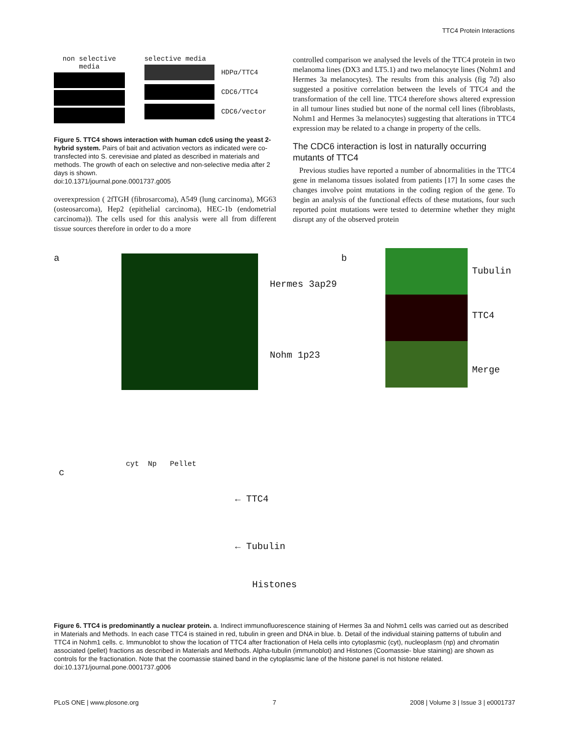TTC4 Protein Interactions
non selective
media
selective media
HDPα/TTC4
CDC6/TTC4
CDC6/vector
Figure 5. TTC4 shows interaction with human cdc6 using the yeast 2-hybrid system. Pairs of bait and activation vectors as indicated were co-transfected into S. cerevisiae and plated as described in materials and methods. The growth of each on selective and non-selective media after 2 days is shown.
doi:10.1371/journal.pone.0001737.g005
overexpression ( 2fTGH (fibrosarcoma), A549 (lung carcinoma), MG63 (osteosarcoma), Hep2 (epithelial carcinoma), HEC-1b (endometrial carcinoma)). The cells used for this analysis were all from different tissue sources therefore in order to do a more
controlled comparison we analysed the levels of the TTC4 protein in two melanoma lines (DX3 and LT5.1) and two melanocyte lines (Nohm1 and Hermes 3a melanocytes). The results from this analysis (fig 7d) also suggested a positive correlation between the levels of TTC4 and the transformation of the cell line. TTC4 therefore shows altered expression in all tumour lines studied but none of the normal cell lines (fibroblasts, Nohm1 and Hermes 3a melanocytes) suggesting that alterations in TTC4 expression may be related to a change in property of the cells.
The CDC6 interaction is lost in naturally occurring mutants of TTC4
Previous studies have reported a number of abnormalities in the TTC4 gene in melanoma tissues isolated from patients [17] In some cases the changes involve point mutations in the coding region of the gene. To begin an analysis of the functional effects of these mutations, four such reported point mutations were tested to determine whether they might disrupt any of the observed protein
a
Hermes 3ap29
Nohm 1p23
b
Tubulin
TTC4
Merge
c
cyt Np Pellet
← TTC4
← Tubulin
Histones
Figure 6. TTC4 is predominantly a nuclear protein. a. Indirect immunofluorescence staining of Hermes 3a and Nohm1 cells was carried out as described in Materials and Methods. In each case TTC4 is stained in red, tubulin in green and DNA in blue. b. Detail of the individual staining patterns of tubulin and TTC4 in Nohm1 cells. c. Immunoblot to show the location of TTC4 after fractionation of Hela cells into cytoplasmic (cyt), nucleoplasm (np) and chromatin associated (pellet) fractions as described in Materials and Methods. Alpha-tubulin (immunoblot) and Histones (Coomassie- blue staining) are shown as controls for the fractionation. Note that the coomassie stained band in the cytoplasmic lane of the histone panel is not histone related.
doi:10.1371/journal.pone.0001737.g006
PLoS ONE | www.plosone.org 7 2008 | Volume 3 | Issue 3 | e0001737